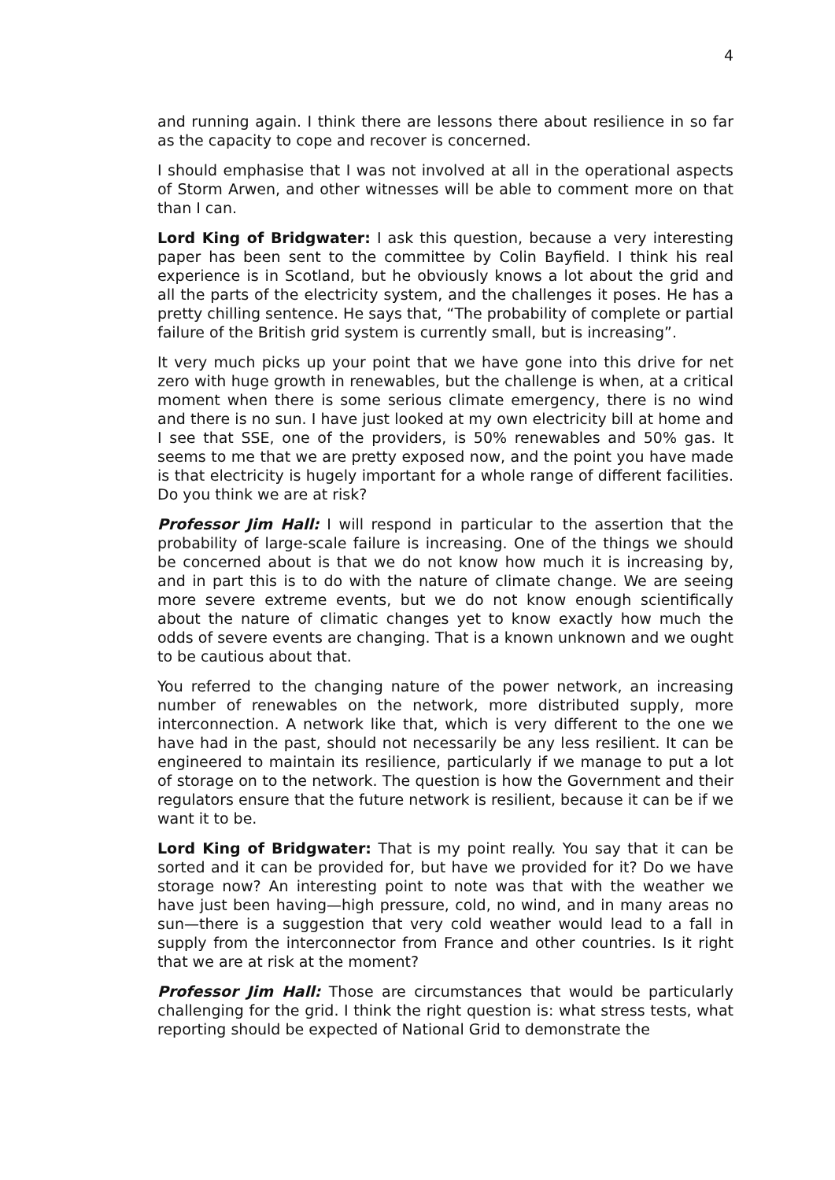4
and running again. I think there are lessons there about resilience in so far as the capacity to cope and recover is concerned.
I should emphasise that I was not involved at all in the operational aspects of Storm Arwen, and other witnesses will be able to comment more on that than I can.
Lord King of Bridgwater: I ask this question, because a very interesting paper has been sent to the committee by Colin Bayfield. I think his real experience is in Scotland, but he obviously knows a lot about the grid and all the parts of the electricity system, and the challenges it poses. He has a pretty chilling sentence. He says that, “The probability of complete or partial failure of the British grid system is currently small, but is increasing”.
It very much picks up your point that we have gone into this drive for net zero with huge growth in renewables, but the challenge is when, at a critical moment when there is some serious climate emergency, there is no wind and there is no sun. I have just looked at my own electricity bill at home and I see that SSE, one of the providers, is 50% renewables and 50% gas. It seems to me that we are pretty exposed now, and the point you have made is that electricity is hugely important for a whole range of different facilities. Do you think we are at risk?
Professor Jim Hall: I will respond in particular to the assertion that the probability of large-scale failure is increasing. One of the things we should be concerned about is that we do not know how much it is increasing by, and in part this is to do with the nature of climate change. We are seeing more severe extreme events, but we do not know enough scientifically about the nature of climatic changes yet to know exactly how much the odds of severe events are changing. That is a known unknown and we ought to be cautious about that.
You referred to the changing nature of the power network, an increasing number of renewables on the network, more distributed supply, more interconnection. A network like that, which is very different to the one we have had in the past, should not necessarily be any less resilient. It can be engineered to maintain its resilience, particularly if we manage to put a lot of storage on to the network. The question is how the Government and their regulators ensure that the future network is resilient, because it can be if we want it to be.
Lord King of Bridgwater: That is my point really. You say that it can be sorted and it can be provided for, but have we provided for it? Do we have storage now? An interesting point to note was that with the weather we have just been having—high pressure, cold, no wind, and in many areas no sun—there is a suggestion that very cold weather would lead to a fall in supply from the interconnector from France and other countries. Is it right that we are at risk at the moment?
Professor Jim Hall: Those are circumstances that would be particularly challenging for the grid. I think the right question is: what stress tests, what reporting should be expected of National Grid to demonstrate the